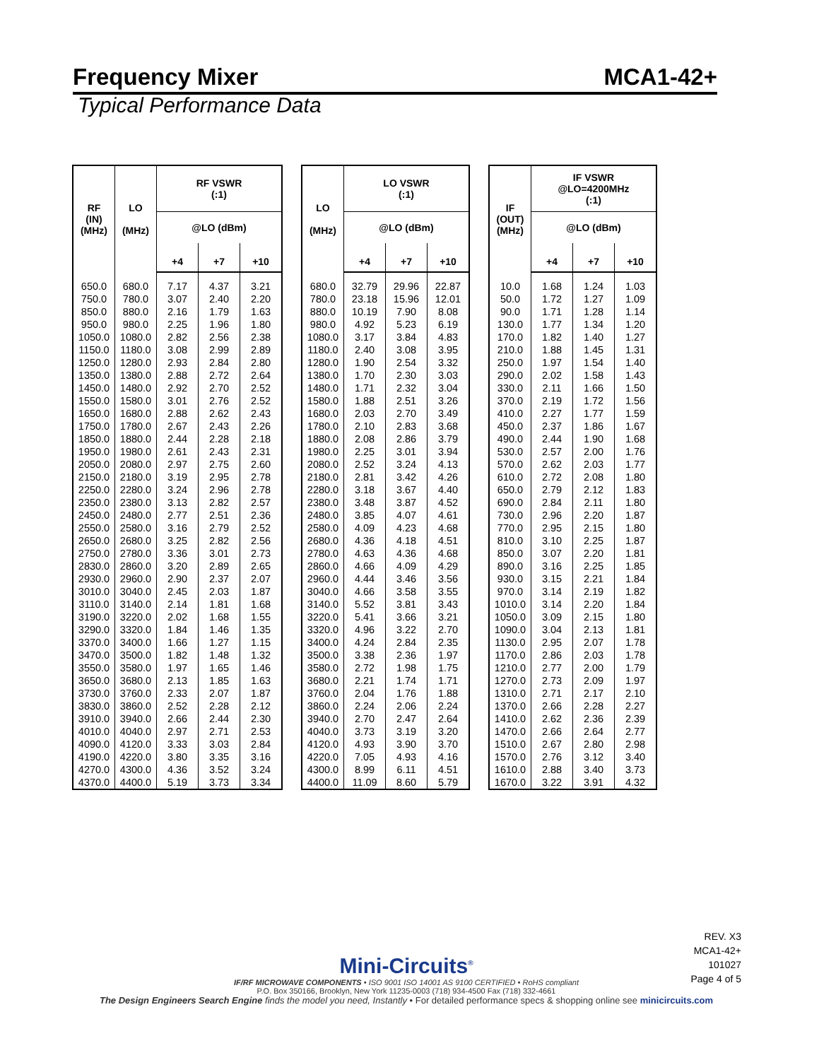Frequency Mixer MCA1-42+
Typical Performance Data
| RF (IN) (MHz) | LO (MHz) | RF VSWR (:1) | | |
| --- | --- | --- | --- | --- |
| | | @LO (dBm) | | |
| | | +4 | +7 | +10 |
| 650.0 | 680.0 | 7.17 | 4.37 | 3.21 |
| 750.0 | 780.0 | 3.07 | 2.40 | 2.20 |
| 850.0 | 880.0 | 2.16 | 1.79 | 1.63 |
| 950.0 | 980.0 | 2.25 | 1.96 | 1.80 |
| 1050.0 | 1080.0 | 2.82 | 2.56 | 2.38 |
| 1150.0 | 1180.0 | 3.08 | 2.99 | 2.89 |
| 1250.0 | 1280.0 | 2.93 | 2.84 | 2.80 |
| 1350.0 | 1380.0 | 2.88 | 2.72 | 2.64 |
| 1450.0 | 1480.0 | 2.92 | 2.70 | 2.52 |
| 1550.0 | 1580.0 | 3.01 | 2.76 | 2.52 |
| 1650.0 | 1680.0 | 2.88 | 2.62 | 2.43 |
| 1750.0 | 1780.0 | 2.67 | 2.43 | 2.26 |
| 1850.0 | 1880.0 | 2.44 | 2.28 | 2.18 |
| 1950.0 | 1980.0 | 2.61 | 2.43 | 2.31 |
| 2050.0 | 2080.0 | 2.97 | 2.75 | 2.60 |
| 2150.0 | 2180.0 | 3.19 | 2.95 | 2.78 |
| 2250.0 | 2280.0 | 3.24 | 2.96 | 2.78 |
| 2350.0 | 2380.0 | 3.13 | 2.82 | 2.57 |
| 2450.0 | 2480.0 | 2.77 | 2.51 | 2.36 |
| 2550.0 | 2580.0 | 3.16 | 2.79 | 2.52 |
| 2650.0 | 2680.0 | 3.25 | 2.82 | 2.56 |
| 2750.0 | 2780.0 | 3.36 | 3.01 | 2.73 |
| 2830.0 | 2860.0 | 3.20 | 2.89 | 2.65 |
| 2930.0 | 2960.0 | 2.90 | 2.37 | 2.07 |
| 3010.0 | 3040.0 | 2.45 | 2.03 | 1.87 |
| 3110.0 | 3140.0 | 2.14 | 1.81 | 1.68 |
| 3190.0 | 3220.0 | 2.02 | 1.68 | 1.55 |
| 3290.0 | 3320.0 | 1.84 | 1.46 | 1.35 |
| 3370.0 | 3400.0 | 1.66 | 1.27 | 1.15 |
| 3470.0 | 3500.0 | 1.82 | 1.48 | 1.32 |
| 3550.0 | 3580.0 | 1.97 | 1.65 | 1.46 |
| 3650.0 | 3680.0 | 2.13 | 1.85 | 1.63 |
| 3730.0 | 3760.0 | 2.33 | 2.07 | 1.87 |
| 3830.0 | 3860.0 | 2.52 | 2.28 | 2.12 |
| 3910.0 | 3940.0 | 2.66 | 2.44 | 2.30 |
| 4010.0 | 4040.0 | 2.97 | 2.71 | 2.53 |
| 4090.0 | 4120.0 | 3.33 | 3.03 | 2.84 |
| 4190.0 | 4220.0 | 3.80 | 3.35 | 3.16 |
| 4270.0 | 4300.0 | 4.36 | 3.52 | 3.24 |
| 4370.0 | 4400.0 | 5.19 | 3.73 | 3.34 |
| LO (MHz) | LO VSWR (:1) | | |
| --- | --- | --- | --- |
| | @LO (dBm) | | |
| | +4 | +7 | +10 |
| 680.0 | 32.79 | 29.96 | 22.87 |
| 780.0 | 23.18 | 15.96 | 12.01 |
| 880.0 | 10.19 | 7.90 | 8.08 |
| 980.0 | 4.92 | 5.23 | 6.19 |
| 1080.0 | 3.17 | 3.84 | 4.83 |
| 1180.0 | 2.40 | 3.08 | 3.95 |
| 1280.0 | 1.90 | 2.54 | 3.32 |
| 1380.0 | 1.70 | 2.30 | 3.03 |
| 1480.0 | 1.71 | 2.32 | 3.04 |
| 1580.0 | 1.88 | 2.51 | 3.26 |
| 1680.0 | 2.03 | 2.70 | 3.49 |
| 1780.0 | 2.10 | 2.83 | 3.68 |
| 1880.0 | 2.08 | 2.86 | 3.79 |
| 1980.0 | 2.25 | 3.01 | 3.94 |
| 2080.0 | 2.52 | 3.24 | 4.13 |
| 2180.0 | 2.81 | 3.42 | 4.26 |
| 2280.0 | 3.18 | 3.67 | 4.40 |
| 2380.0 | 3.48 | 3.87 | 4.52 |
| 2480.0 | 3.85 | 4.07 | 4.61 |
| 2580.0 | 4.09 | 4.23 | 4.68 |
| 2680.0 | 4.36 | 4.18 | 4.51 |
| 2780.0 | 4.63 | 4.36 | 4.68 |
| 2860.0 | 4.66 | 4.09 | 4.29 |
| 2960.0 | 4.44 | 3.46 | 3.56 |
| 3040.0 | 4.66 | 3.58 | 3.55 |
| 3140.0 | 5.52 | 3.81 | 3.43 |
| 3220.0 | 5.41 | 3.66 | 3.21 |
| 3320.0 | 4.96 | 3.22 | 2.70 |
| 3400.0 | 4.24 | 2.84 | 2.35 |
| 3500.0 | 3.38 | 2.36 | 1.97 |
| 3580.0 | 2.72 | 1.98 | 1.75 |
| 3680.0 | 2.21 | 1.74 | 1.71 |
| 3760.0 | 2.04 | 1.76 | 1.88 |
| 3860.0 | 2.24 | 2.06 | 2.24 |
| 3940.0 | 2.70 | 2.47 | 2.64 |
| 4040.0 | 3.73 | 3.19 | 3.20 |
| 4120.0 | 4.93 | 3.90 | 3.70 |
| 4220.0 | 7.05 | 4.93 | 4.16 |
| 4300.0 | 8.99 | 6.11 | 4.51 |
| 4400.0 | 11.09 | 8.60 | 5.79 |
| IF (OUT) (MHz) | IF VSWR @LO=4200MHz (:1) | | |
| --- | --- | --- | --- |
| | @LO (dBm) | | |
| | +4 | +7 | +10 |
| 10.0 | 1.68 | 1.24 | 1.03 |
| 50.0 | 1.72 | 1.27 | 1.09 |
| 90.0 | 1.71 | 1.28 | 1.14 |
| 130.0 | 1.77 | 1.34 | 1.20 |
| 170.0 | 1.82 | 1.40 | 1.27 |
| 210.0 | 1.88 | 1.45 | 1.31 |
| 250.0 | 1.97 | 1.54 | 1.40 |
| 290.0 | 2.02 | 1.58 | 1.43 |
| 330.0 | 2.11 | 1.66 | 1.50 |
| 370.0 | 2.19 | 1.72 | 1.56 |
| 410.0 | 2.27 | 1.77 | 1.59 |
| 450.0 | 2.37 | 1.86 | 1.67 |
| 490.0 | 2.44 | 1.90 | 1.68 |
| 530.0 | 2.57 | 2.00 | 1.76 |
| 570.0 | 2.62 | 2.03 | 1.77 |
| 610.0 | 2.72 | 2.08 | 1.80 |
| 650.0 | 2.79 | 2.12 | 1.83 |
| 690.0 | 2.84 | 2.11 | 1.80 |
| 730.0 | 2.96 | 2.20 | 1.87 |
| 770.0 | 2.95 | 2.15 | 1.80 |
| 810.0 | 3.10 | 2.25 | 1.87 |
| 850.0 | 3.07 | 2.20 | 1.81 |
| 890.0 | 3.16 | 2.25 | 1.85 |
| 930.0 | 3.15 | 2.21 | 1.84 |
| 970.0 | 3.14 | 2.19 | 1.82 |
| 1010.0 | 3.14 | 2.20 | 1.84 |
| 1050.0 | 3.09 | 2.15 | 1.80 |
| 1090.0 | 3.04 | 2.13 | 1.81 |
| 1130.0 | 2.95 | 2.07 | 1.78 |
| 1170.0 | 2.86 | 2.03 | 1.78 |
| 1210.0 | 2.77 | 2.00 | 1.79 |
| 1270.0 | 2.73 | 2.09 | 1.97 |
| 1310.0 | 2.71 | 2.17 | 2.10 |
| 1370.0 | 2.66 | 2.28 | 2.27 |
| 1410.0 | 2.62 | 2.36 | 2.39 |
| 1470.0 | 2.66 | 2.64 | 2.77 |
| 1510.0 | 2.67 | 2.80 | 2.98 |
| 1570.0 | 2.76 | 3.12 | 3.40 |
| 1610.0 | 2.88 | 3.40 | 3.73 |
| 1670.0 | 3.22 | 3.91 | 4.32 |
REV. X3
MCA1-42+
101027
Page 4 of 5
Mini-Circuits<sup>®</sup>
IF/RF MICROWAVE COMPONENTS • ISO 9001 ISO 14001 AS 9100 CERTIFIED • RoHS compliant
P.O. Box 350166, Brooklyn, New York 11235-0003 (718) 934-4500 Fax (718) 332-4661
The Design Engineers Search Engine finds the model you need, Instantly • For detailed performance specs & shopping online see minicircuits.com